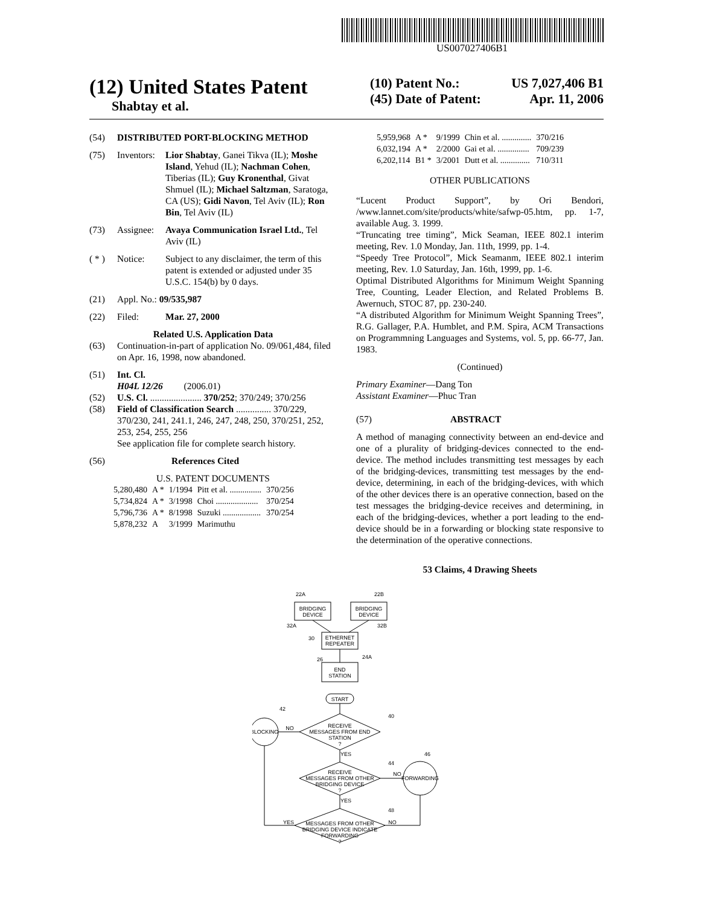US007027406B1
(12) United States Patent
Shabtay et al.
(10) Patent No.: US 7,027,406 B1
(45) Date of Patent: Apr. 11, 2006
(54) DISTRIBUTED PORT-BLOCKING METHOD
(75) Inventors: Lior Shabtay, Ganei Tikva (IL); Moshe Island, Yehud (IL); Nachman Cohen, Tiberias (IL); Guy Kronenthal, Givat Shmuel (IL); Michael Saltzman, Saratoga, CA (US); Gidi Navon, Tel Aviv (IL); Ron Bin, Tel Aviv (IL)
(73) Assignee: Avaya Communication Israel Ltd., Tel Aviv (IL)
( * ) Notice: Subject to any disclaimer, the term of this patent is extended or adjusted under 35 U.S.C. 154(b) by 0 days.
(21) Appl. No.: 09/535,987
(22) Filed: Mar. 27, 2000
Related U.S. Application Data
(63) Continuation-in-part of application No. 09/061,484, filed on Apr. 16, 1998, now abandoned.
(51) Int. Cl.
H04L 12/26 (2006.01)
(52) U.S. Cl. ...................... 370/252; 370/249; 370/256
(58) Field of Classification Search ............... 370/229, 370/230, 241, 241.1, 246, 247, 248, 250, 370/251, 252, 253, 254, 255, 256
See application file for complete search history.
(56) References Cited
U.S. PATENT DOCUMENTS
| 5,280,480 | A * | 1/1994 | Pitt et al. ............... | 370/256 |
| 5,734,824 | A * | 3/1998 | Choi .................... | 370/254 |
| 5,796,736 | A * | 8/1998 | Suzuki .................. | 370/254 |
| 5,878,232 | A | 3/1999 | Marimuthu | |
| 5,959,968 | A * | 9/1999 | Chin et al. .............. | 370/216 |
| 6,032,194 | A * | 2/2000 | Gai et al. ............... | 709/239 |
| 6,202,114 | B1 * | 3/2001 | Dutt et al. .............. | 710/311 |
OTHER PUBLICATIONS
“Lucent Product Support”, by Ori Bendori, /www.lannet.com/site/products/white/safwp-05.htm, pp. 1-7, available Aug. 3. 1999.
“Truncating tree timing”, Mick Seaman, IEEE 802.1 interim meeting, Rev. 1.0 Monday, Jan. 11th, 1999, pp. 1-4.
“Speedy Tree Protocol”, Mick Seamanm, IEEE 802.1 interim meeting, Rev. 1.0 Saturday, Jan. 16th, 1999, pp. 1-6.
Optimal Distributed Algorithms for Minimum Weight Spanning Tree, Counting, Leader Election, and Related Problems B. Awernuch, STOC 87, pp. 230-240.
“A distributed Algorithm for Minimum Weight Spanning Trees”, R.G. Gallager, P.A. Humblet, and P.M. Spira, ACM Transactions on Programmning Languages and Systems, vol. 5, pp. 66-77, Jan. 1983.
(Continued)
Primary Examiner—Dang Ton
Assistant Examiner—Phuc Tran
(57) ABSTRACT
A method of managing connectivity between an end-device and one of a plurality of bridging-devices connected to the end-device. The method includes transmitting test messages by each of the bridging-devices, transmitting test messages by the end-device, determining, in each of the bridging-devices, with which of the other devices there is an operative connection, based on the test messages the bridging-device receives and determining, in each of the bridging-devices, whether a port leading to the end-device should be in a forwarding or blocking state responsive to the determination of the operative connections.
53 Claims, 4 Drawing Sheets
BRIDGING
DEVICE
BRIDGING
DEVICE
ETHERNET
REPEATER
END
STATION
22A
22B
32A
32B
30
26
24A
START
RECEIVE
MESSAGES FROM END
STATION
?
BLOCKING
NO
42
40
YES
RECEIVE
MESSAGES FROM OTHER
BRIDGING DEVICE
?
44
NO
FORWARDING
46
YES
48
MESSAGES FROM OTHER
BRIDGING DEVICE INDICATE
FORWARDING
?
YES
NO